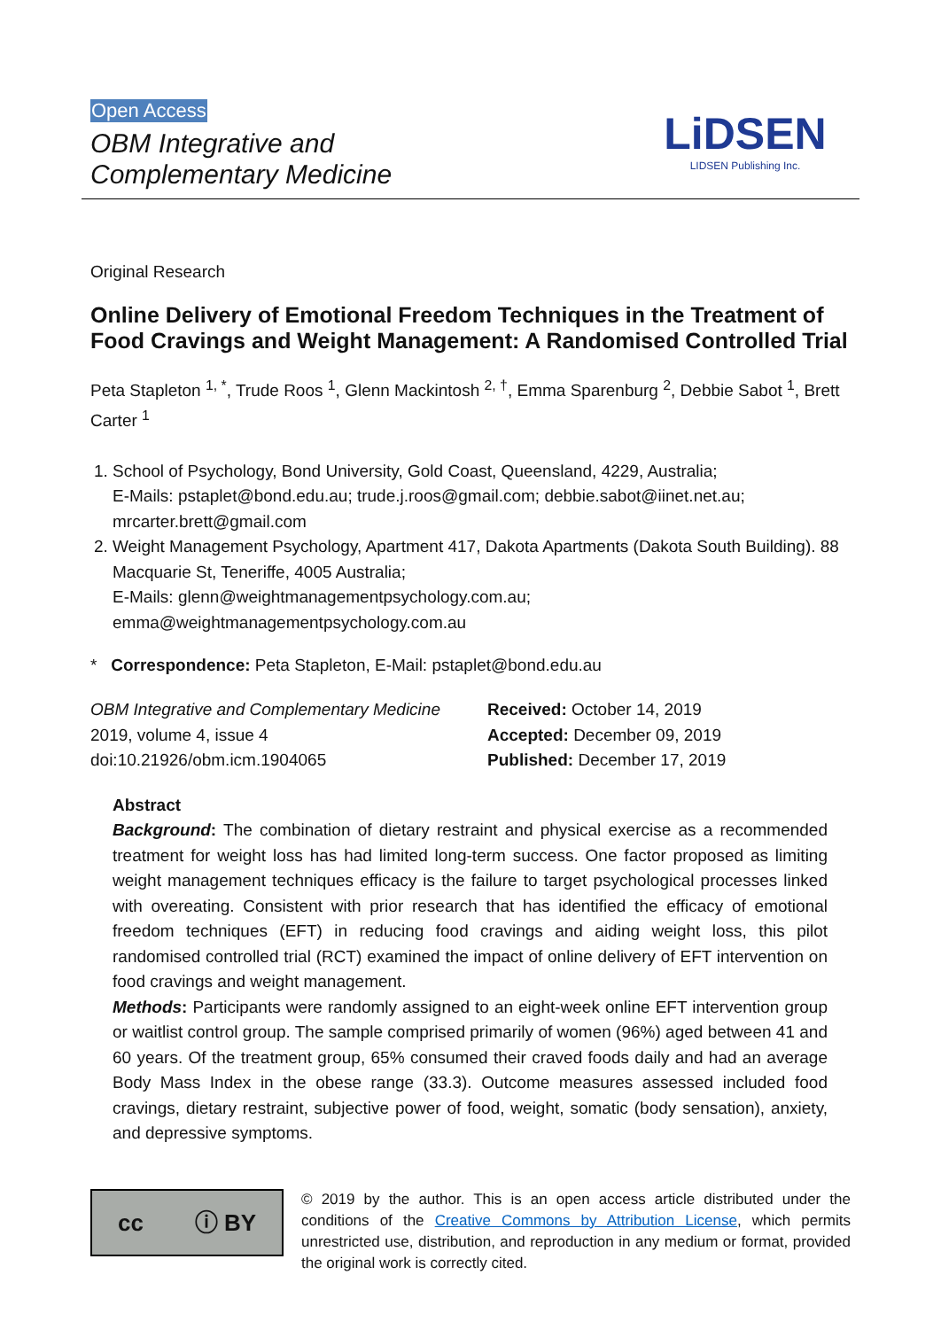Open Access
OBM Integrative and
Complementary Medicine
LiDSEN
LIDSEN Publishing Inc.
Original Research
Online Delivery of Emotional Freedom Techniques in the Treatment of Food Cravings and Weight Management: A Randomised Controlled Trial
Peta Stapleton <sup>1, *</sup>, Trude Roos <sup>1</sup>, Glenn Mackintosh <sup>2, †</sup>, Emma Sparenburg <sup>2</sup>, Debbie Sabot <sup>1</sup>, Brett Carter <sup>1</sup>
1. School of Psychology, Bond University, Gold Coast, Queensland, 4229, Australia;
E-Mails: pstaplet@bond.edu.au; trude.j.roos@gmail.com; debbie.sabot@iinet.net.au; mrcarter.brett@gmail.com
2. Weight Management Psychology, Apartment 417, Dakota Apartments (Dakota South Building). 88 Macquarie St, Teneriffe, 4005 Australia;
E-Mails: glenn@weightmanagementpsychology.com.au; emma@weightmanagementpsychology.com.au
* Correspondence: Peta Stapleton, E-Mail: pstaplet@bond.edu.au
OBM Integrative and Complementary Medicine
2019, volume 4, issue 4
doi:10.21926/obm.icm.1904065
Received: October 14, 2019
Accepted: December 09, 2019
Published: December 17, 2019
Abstract
Background: The combination of dietary restraint and physical exercise as a recommended treatment for weight loss has had limited long-term success. One factor proposed as limiting weight management techniques efficacy is the failure to target psychological processes linked with overeating. Consistent with prior research that has identified the efficacy of emotional freedom techniques (EFT) in reducing food cravings and aiding weight loss, this pilot randomised controlled trial (RCT) examined the impact of online delivery of EFT intervention on food cravings and weight management.
Methods: Participants were randomly assigned to an eight-week online EFT intervention group or waitlist control group. The sample comprised primarily of women (96%) aged between 41 and 60 years. Of the treatment group, 65% consumed their craved foods daily and had an average Body Mass Index in the obese range (33.3). Outcome measures assessed included food cravings, dietary restraint, subjective power of food, weight, somatic (body sensation), anxiety, and depressive symptoms.
cc ⓘ BY
© 2019 by the author. This is an open access article distributed under the conditions of the Creative Commons by Attribution License, which permits unrestricted use, distribution, and reproduction in any medium or format, provided the original work is correctly cited.